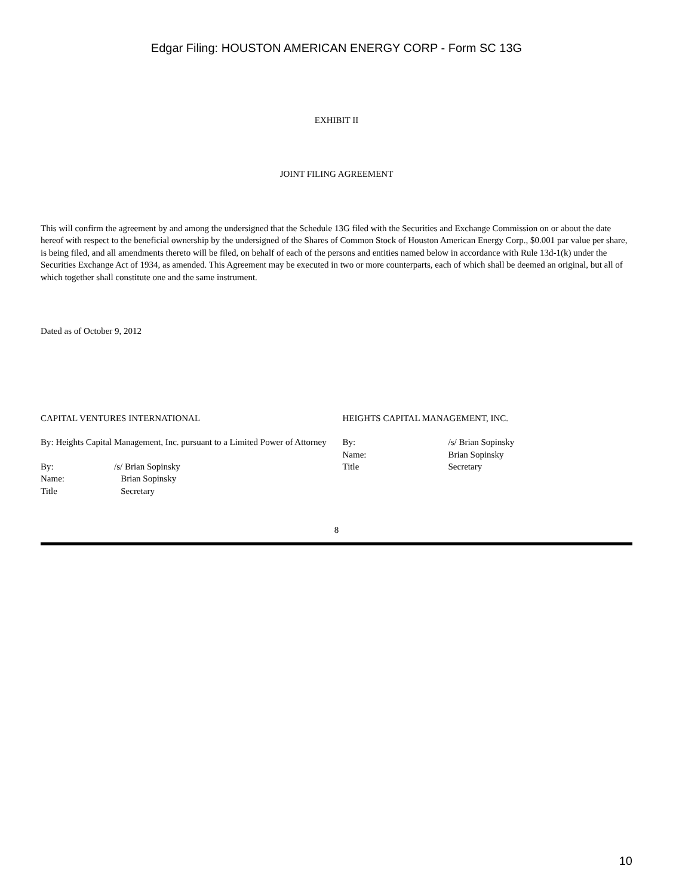Edgar Filing: HOUSTON AMERICAN ENERGY CORP - Form SC 13G
EXHIBIT II
JOINT FILING AGREEMENT
This will confirm the agreement by and among the undersigned that the Schedule 13G filed with the Securities and Exchange Commission on or about the date hereof with respect to the beneficial ownership by the undersigned of the Shares of Common Stock of Houston American Energy Corp., $0.001 par value per share, is being filed, and all amendments thereto will be filed, on behalf of each of the persons and entities named below in accordance with Rule 13d-1(k) under the Securities Exchange Act of 1934, as amended. This Agreement may be executed in two or more counterparts, each of which shall be deemed an original, but all of which together shall constitute one and the same instrument.
Dated as of October 9, 2012
CAPITAL VENTURES INTERNATIONAL
By: Heights Capital Management, Inc. pursuant to a Limited Power of Attorney
| By: | /s/ Brian Sopinsky |
| Name: | Brian Sopinsky |
| Title | Secretary |
HEIGHTS CAPITAL MANAGEMENT, INC.
| By: | /s/ Brian Sopinsky |
| Name: | Brian Sopinsky |
| Title | Secretary |
8
10